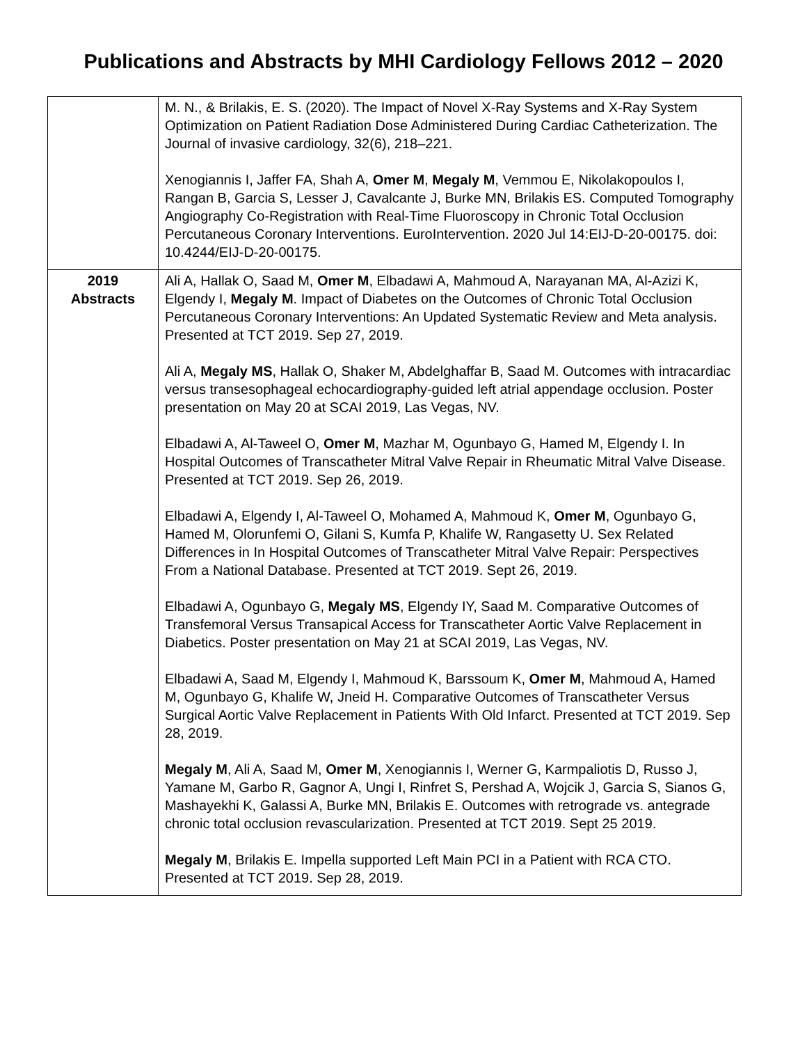Publications and Abstracts by MHI Cardiology Fellows 2012 – 2020
| | M. N., & Brilakis, E. S. (2020). The Impact of Novel X-Ray Systems and X-Ray System Optimization on Patient Radiation Dose Administered During Cardiac Catheterization. The Journal of invasive cardiology, 32(6), 218–221. Xenogiannis I, Jaffer FA, Shah A, Omer M , Megaly M , Vemmou E, Nikolakopoulos I, Rangan B, Garcia S, Lesser J, Cavalcante J, Burke MN, Brilakis ES. Computed Tomography Angiography Co-Registration with Real-Time Fluoroscopy in Chronic Total Occlusion Percutaneous Coronary Interventions. EuroIntervention. 2020 Jul 14:EIJ-D-20-00175. doi: 10.4244/EIJ-D-20-00175. |
| 2019 Abstracts | Ali A, Hallak O, Saad M, Omer M , Elbadawi A, Mahmoud A, Narayanan MA, Al-Azizi K, Elgendy I, Megaly M . Impact of Diabetes on the Outcomes of Chronic Total Occlusion Percutaneous Coronary Interventions: An Updated Systematic Review and Meta analysis. Presented at TCT 2019. Sep 27, 2019. Ali A, Megaly MS , Hallak O, Shaker M, Abdelghaffar B, Saad M. Outcomes with intracardiac versus transesophageal echocardiography-guided left atrial appendage occlusion. Poster presentation on May 20 at SCAI 2019, Las Vegas, NV. Elbadawi A, Al-Taweel O, Omer M , Mazhar M, Ogunbayo G, Hamed M, Elgendy I. In Hospital Outcomes of Transcatheter Mitral Valve Repair in Rheumatic Mitral Valve Disease. Presented at TCT 2019. Sep 26, 2019. Elbadawi A, Elgendy I, Al-Taweel O, Mohamed A, Mahmoud K, Omer M , Ogunbayo G, Hamed M, Olorunfemi O, Gilani S, Kumfa P, Khalife W, Rangasetty U. Sex Related Differences in In Hospital Outcomes of Transcatheter Mitral Valve Repair: Perspectives From a National Database. Presented at TCT 2019. Sept 26, 2019. Elbadawi A, Ogunbayo G, Megaly MS , Elgendy IY, Saad M. Comparative Outcomes of Transfemoral Versus Transapical Access for Transcatheter Aortic Valve Replacement in Diabetics. Poster presentation on May 21 at SCAI 2019, Las Vegas, NV. Elbadawi A, Saad M, Elgendy I, Mahmoud K, Barssoum K, Omer M , Mahmoud A, Hamed M, Ogunbayo G, Khalife W, Jneid H. Comparative Outcomes of Transcatheter Versus Surgical Aortic Valve Replacement in Patients With Old Infarct. Presented at TCT 2019. Sep 28, 2019. Megaly M , Ali A, Saad M, Omer M , Xenogiannis I, Werner G, Karmpaliotis D, Russo J, Yamane M, Garbo R, Gagnor A, Ungi I, Rinfret S, Pershad A, Wojcik J, Garcia S, Sianos G, Mashayekhi K, Galassi A, Burke MN, Brilakis E. Outcomes with retrograde vs. antegrade chronic total occlusion revascularization. Presented at TCT 2019. Sept 25 2019. Megaly M , Brilakis E. Impella supported Left Main PCI in a Patient with RCA CTO. Presented at TCT 2019. Sep 28, 2019. |